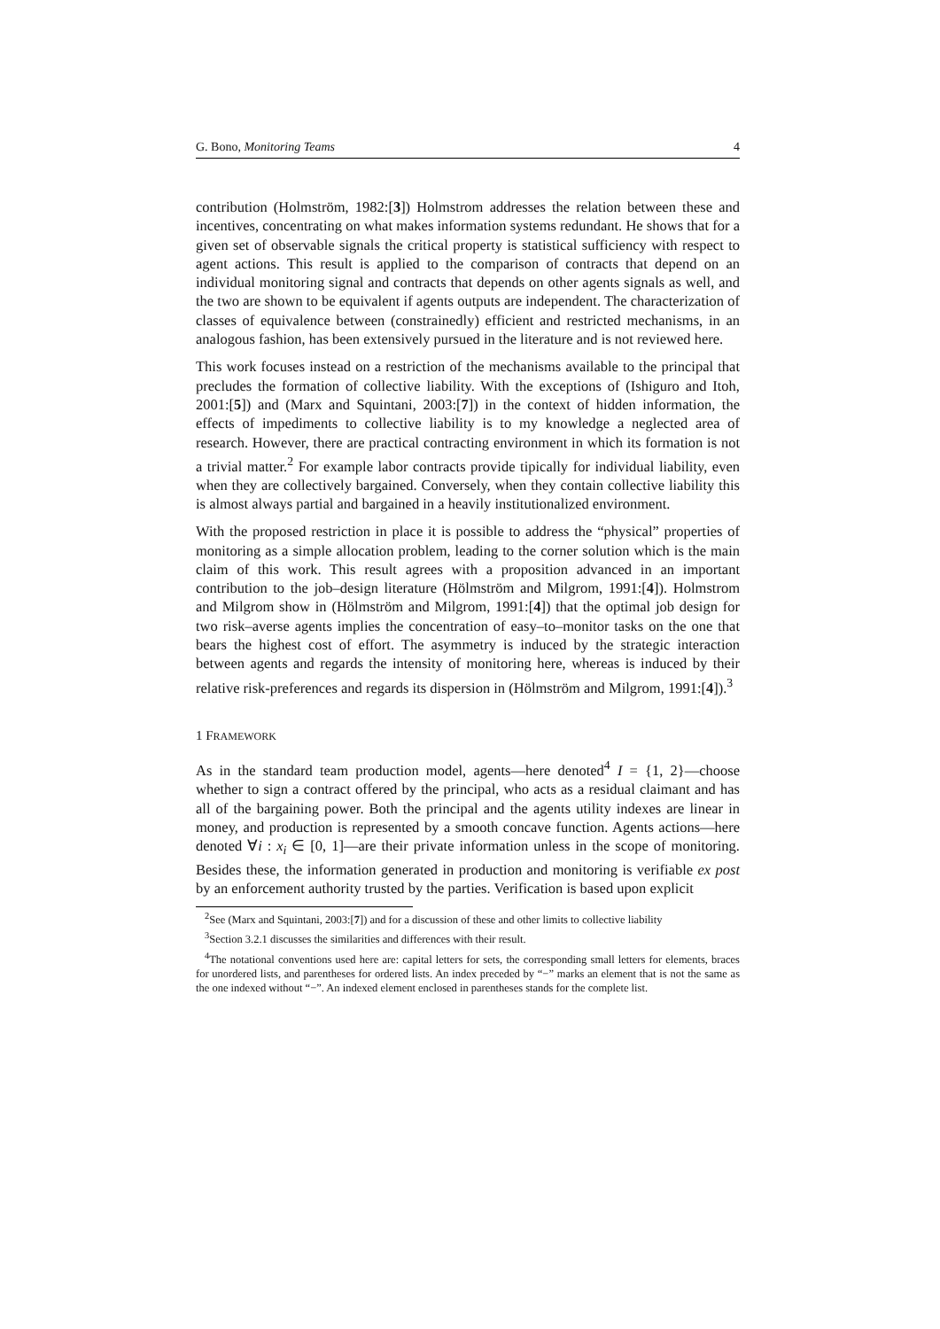G. Bono, Monitoring Teams 4
contribution (Holmström, 1982:[3]) Holmstrom addresses the relation between these and incentives, concentrating on what makes information systems redundant. He shows that for a given set of observable signals the critical property is statistical sufficiency with respect to agent actions. This result is applied to the comparison of contracts that depend on an individual monitoring signal and contracts that depends on other agents signals as well, and the two are shown to be equivalent if agents outputs are independent. The characterization of classes of equivalence between (constrainedly) efficient and restricted mechanisms, in an analogous fashion, has been extensively pursued in the literature and is not reviewed here.
This work focuses instead on a restriction of the mechanisms available to the principal that precludes the formation of collective liability. With the exceptions of (Ishiguro and Itoh, 2001:[5]) and (Marx and Squintani, 2003:[7]) in the context of hidden information, the effects of impediments to collective liability is to my knowledge a neglected area of research. However, there are practical contracting environment in which its formation is not a trivial matter.<sup>2</sup> For example labor contracts provide tipically for individual liability, even when they are collectively bargained. Conversely, when they contain collective liability this is almost always partial and bargained in a heavily institutionalized environment.
With the proposed restriction in place it is possible to address the “physical” properties of monitoring as a simple allocation problem, leading to the corner solution which is the main claim of this work. This result agrees with a proposition advanced in an important contribution to the job–design literature (Hölmström and Milgrom, 1991:[4]). Holmstrom and Milgrom show in (Hölmström and Milgrom, 1991:[4]) that the optimal job design for two risk–averse agents implies the concentration of easy–to–monitor tasks on the one that bears the highest cost of effort. The asymmetry is induced by the strategic interaction between agents and regards the intensity of monitoring here, whereas is induced by their relative risk-preferences and regards its dispersion in (Hölmström and Milgrom, 1991:[4]).<sup>3</sup>
1 FRAMEWORK
As in the standard team production model, agents—here denoted<sup>4</sup> I = {1, 2}—choose whether to sign a contract offered by the principal, who acts as a residual claimant and has all of the bargaining power. Both the principal and the agents utility indexes are linear in money, and production is represented by a smooth concave function. Agents actions—here denoted ∀i : x<sub>i</sub> ∈ [0, 1]—are their private information unless in the scope of monitoring. Besides these, the information generated in production and monitoring is verifiable ex post by an enforcement authority trusted by the parties. Verification is based upon explicit
<sup>2</sup> See (Marx and Squintani, 2003:[7]) and for a discussion of these and other limits to collective liability
<sup>3</sup> Section 3.2.1 discusses the similarities and differences with their result.
<sup>4</sup> The notational conventions used here are: capital letters for sets, the corresponding small letters for elements, braces for unordered lists, and parentheses for ordered lists. An index preceded by “−” marks an element that is not the same as the one indexed without “−”. An indexed element enclosed in parentheses stands for the complete list.